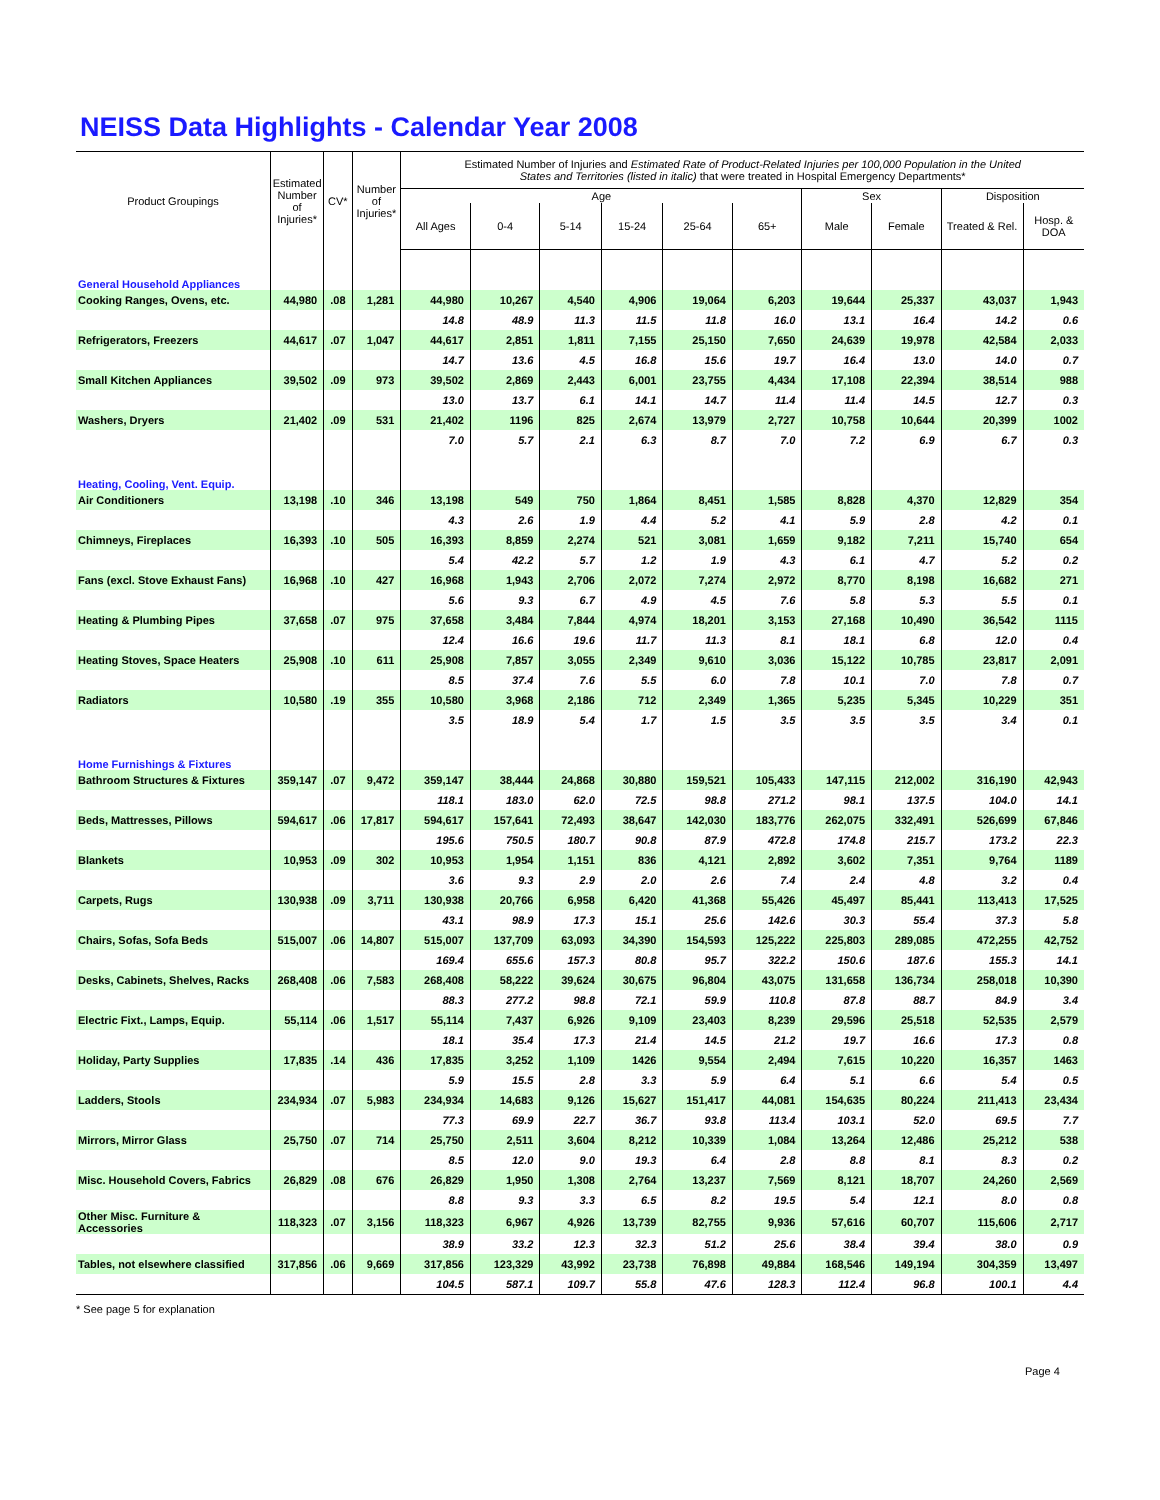NEISS Data Highlights - Calendar Year 2008
| Product Groupings | Estimated Number of Injuries* | CV* | Number of Injuries* | Estimated Number of Injuries and Estimated Rate of Product-Related Injuries per 100,000 Population in the United States and Territories (listed in italic) that were treated in Hospital Emergency Departments* | | | | | | | | | |
| --- | --- | --- | --- | --- | --- | --- | --- | --- | --- | --- | --- | --- | --- |
| | | | | Age | | | | | | Sex | | Disposition | |
| | | | | All Ages | 0-4 | 5-14 | 15-24 | 25-64 | 65+ | Male | Female | Treated & Rel. | Hosp. & DOA |
| General Household Appliances | | | | | | | | | | | | | |
| Cooking Ranges, Ovens, etc. | 44,980 | .08 | 1,281 | 44,980 | 10,267 | 4,540 | 4,906 | 19,064 | 6,203 | 19,644 | 25,337 | 43,037 | 1,943 |
| | | | | 14.8 | 48.9 | 11.3 | 11.5 | 11.8 | 16.0 | 13.1 | 16.4 | 14.2 | 0.6 |
| Refrigerators, Freezers | 44,617 | .07 | 1,047 | 44,617 | 2,851 | 1,811 | 7,155 | 25,150 | 7,650 | 24,639 | 19,978 | 42,584 | 2,033 |
| | | | | 14.7 | 13.6 | 4.5 | 16.8 | 15.6 | 19.7 | 16.4 | 13.0 | 14.0 | 0.7 |
| Small Kitchen Appliances | 39,502 | .09 | 973 | 39,502 | 2,869 | 2,443 | 6,001 | 23,755 | 4,434 | 17,108 | 22,394 | 38,514 | 988 |
| | | | | 13.0 | 13.7 | 6.1 | 14.1 | 14.7 | 11.4 | 11.4 | 14.5 | 12.7 | 0.3 |
| Washers, Dryers | 21,402 | .09 | 531 | 21,402 | 1196 | 825 | 2,674 | 13,979 | 2,727 | 10,758 | 10,644 | 20,399 | 1002 |
| | | | | 7.0 | 5.7 | 2.1 | 6.3 | 8.7 | 7.0 | 7.2 | 6.9 | 6.7 | 0.3 |
| Heating, Cooling, Vent. Equip. | | | | | | | | | | | | | |
| Air Conditioners | 13,198 | .10 | 346 | 13,198 | 549 | 750 | 1,864 | 8,451 | 1,585 | 8,828 | 4,370 | 12,829 | 354 |
| | | | | 4.3 | 2.6 | 1.9 | 4.4 | 5.2 | 4.1 | 5.9 | 2.8 | 4.2 | 0.1 |
| Chimneys, Fireplaces | 16,393 | .10 | 505 | 16,393 | 8,859 | 2,274 | 521 | 3,081 | 1,659 | 9,182 | 7,211 | 15,740 | 654 |
| | | | | 5.4 | 42.2 | 5.7 | 1.2 | 1.9 | 4.3 | 6.1 | 4.7 | 5.2 | 0.2 |
| Fans (excl. Stove Exhaust Fans) | 16,968 | .10 | 427 | 16,968 | 1,943 | 2,706 | 2,072 | 7,274 | 2,972 | 8,770 | 8,198 | 16,682 | 271 |
| | | | | 5.6 | 9.3 | 6.7 | 4.9 | 4.5 | 7.6 | 5.8 | 5.3 | 5.5 | 0.1 |
| Heating & Plumbing Pipes | 37,658 | .07 | 975 | 37,658 | 3,484 | 7,844 | 4,974 | 18,201 | 3,153 | 27,168 | 10,490 | 36,542 | 1115 |
| | | | | 12.4 | 16.6 | 19.6 | 11.7 | 11.3 | 8.1 | 18.1 | 6.8 | 12.0 | 0.4 |
| Heating Stoves, Space Heaters | 25,908 | .10 | 611 | 25,908 | 7,857 | 3,055 | 2,349 | 9,610 | 3,036 | 15,122 | 10,785 | 23,817 | 2,091 |
| | | | | 8.5 | 37.4 | 7.6 | 5.5 | 6.0 | 7.8 | 10.1 | 7.0 | 7.8 | 0.7 |
| Radiators | 10,580 | .19 | 355 | 10,580 | 3,968 | 2,186 | 712 | 2,349 | 1,365 | 5,235 | 5,345 | 10,229 | 351 |
| | | | | 3.5 | 18.9 | 5.4 | 1.7 | 1.5 | 3.5 | 3.5 | 3.5 | 3.4 | 0.1 |
| Home Furnishings & Fixtures | | | | | | | | | | | | | |
| Bathroom Structures & Fixtures | 359,147 | .07 | 9,472 | 359,147 | 38,444 | 24,868 | 30,880 | 159,521 | 105,433 | 147,115 | 212,002 | 316,190 | 42,943 |
| | | | | 118.1 | 183.0 | 62.0 | 72.5 | 98.8 | 271.2 | 98.1 | 137.5 | 104.0 | 14.1 |
| Beds, Mattresses, Pillows | 594,617 | .06 | 17,817 | 594,617 | 157,641 | 72,493 | 38,647 | 142,030 | 183,776 | 262,075 | 332,491 | 526,699 | 67,846 |
| | | | | 195.6 | 750.5 | 180.7 | 90.8 | 87.9 | 472.8 | 174.8 | 215.7 | 173.2 | 22.3 |
| Blankets | 10,953 | .09 | 302 | 10,953 | 1,954 | 1,151 | 836 | 4,121 | 2,892 | 3,602 | 7,351 | 9,764 | 1189 |
| | | | | 3.6 | 9.3 | 2.9 | 2.0 | 2.6 | 7.4 | 2.4 | 4.8 | 3.2 | 0.4 |
| Carpets, Rugs | 130,938 | .09 | 3,711 | 130,938 | 20,766 | 6,958 | 6,420 | 41,368 | 55,426 | 45,497 | 85,441 | 113,413 | 17,525 |
| | | | | 43.1 | 98.9 | 17.3 | 15.1 | 25.6 | 142.6 | 30.3 | 55.4 | 37.3 | 5.8 |
| Chairs, Sofas, Sofa Beds | 515,007 | .06 | 14,807 | 515,007 | 137,709 | 63,093 | 34,390 | 154,593 | 125,222 | 225,803 | 289,085 | 472,255 | 42,752 |
| | | | | 169.4 | 655.6 | 157.3 | 80.8 | 95.7 | 322.2 | 150.6 | 187.6 | 155.3 | 14.1 |
| Desks, Cabinets, Shelves, Racks | 268,408 | .06 | 7,583 | 268,408 | 58,222 | 39,624 | 30,675 | 96,804 | 43,075 | 131,658 | 136,734 | 258,018 | 10,390 |
| | | | | 88.3 | 277.2 | 98.8 | 72.1 | 59.9 | 110.8 | 87.8 | 88.7 | 84.9 | 3.4 |
| Electric Fixt., Lamps, Equip. | 55,114 | .06 | 1,517 | 55,114 | 7,437 | 6,926 | 9,109 | 23,403 | 8,239 | 29,596 | 25,518 | 52,535 | 2,579 |
| | | | | 18.1 | 35.4 | 17.3 | 21.4 | 14.5 | 21.2 | 19.7 | 16.6 | 17.3 | 0.8 |
| Holiday, Party Supplies | 17,835 | .14 | 436 | 17,835 | 3,252 | 1,109 | 1426 | 9,554 | 2,494 | 7,615 | 10,220 | 16,357 | 1463 |
| | | | | 5.9 | 15.5 | 2.8 | 3.3 | 5.9 | 6.4 | 5.1 | 6.6 | 5.4 | 0.5 |
| Ladders, Stools | 234,934 | .07 | 5,983 | 234,934 | 14,683 | 9,126 | 15,627 | 151,417 | 44,081 | 154,635 | 80,224 | 211,413 | 23,434 |
| | | | | 77.3 | 69.9 | 22.7 | 36.7 | 93.8 | 113.4 | 103.1 | 52.0 | 69.5 | 7.7 |
| Mirrors, Mirror Glass | 25,750 | .07 | 714 | 25,750 | 2,511 | 3,604 | 8,212 | 10,339 | 1,084 | 13,264 | 12,486 | 25,212 | 538 |
| | | | | 8.5 | 12.0 | 9.0 | 19.3 | 6.4 | 2.8 | 8.8 | 8.1 | 8.3 | 0.2 |
| Misc. Household Covers, Fabrics | 26,829 | .08 | 676 | 26,829 | 1,950 | 1,308 | 2,764 | 13,237 | 7,569 | 8,121 | 18,707 | 24,260 | 2,569 |
| | | | | 8.8 | 9.3 | 3.3 | 6.5 | 8.2 | 19.5 | 5.4 | 12.1 | 8.0 | 0.8 |
| Other Misc. Furniture & Accessories | 118,323 | .07 | 3,156 | 118,323 | 6,967 | 4,926 | 13,739 | 82,755 | 9,936 | 57,616 | 60,707 | 115,606 | 2,717 |
| | | | | 38.9 | 33.2 | 12.3 | 32.3 | 51.2 | 25.6 | 38.4 | 39.4 | 38.0 | 0.9 |
| Tables, not elsewhere classified | 317,856 | .06 | 9,669 | 317,856 | 123,329 | 43,992 | 23,738 | 76,898 | 49,884 | 168,546 | 149,194 | 304,359 | 13,497 |
| | | | | 104.5 | 587.1 | 109.7 | 55.8 | 47.6 | 128.3 | 112.4 | 96.8 | 100.1 | 4.4 |
* See page 5 for explanation
Page 4